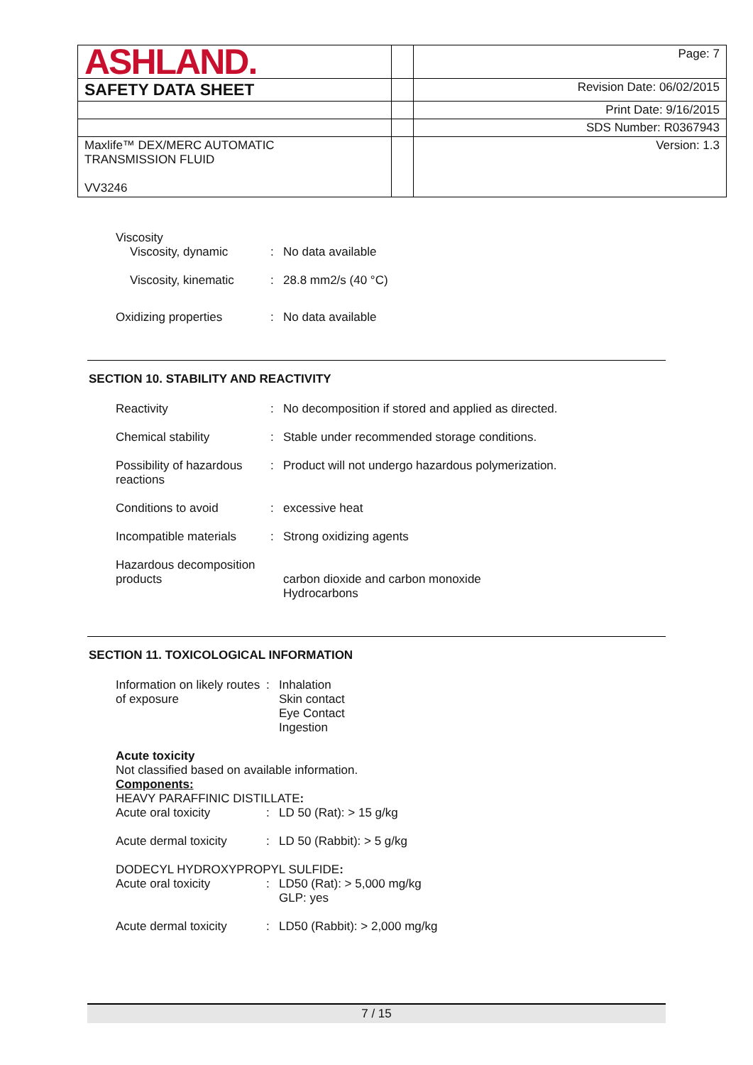| ASHLAND. | | Page: 7 |
| SAFETY DATA SHEET | | Revision Date: 06/02/2015 |
| | | Print Date: 9/16/2015 |
| | | SDS Number: R0367943 |
| Maxlife™ DEX/MERC AUTOMATIC TRANSMISSION FLUID VV3246 | | Version: 1.3 |
Viscosity
Viscosity, dynamic : No data available
Viscosity, kinematic : 28.8 mm2/s (40 °C)
Oxidizing properties : No data available
SECTION 10. STABILITY AND REACTIVITY
Reactivity : No decomposition if stored and applied as directed.
Chemical stability : Stable under recommended storage conditions.
Possibility of hazardous reactions
: Product will not undergo hazardous polymerization.
Conditions to avoid : excessive heat
Incompatible materials : Strong oxidizing agents
Hazardous decomposition products
carbon dioxide and carbon monoxide
Hydrocarbons
SECTION 11. TOXICOLOGICAL INFORMATION
Information on likely routes of exposure
: Inhalation
Skin contact
Eye Contact
Ingestion
Acute toxicity
Not classified based on available information.
Components:
HEAVY PARAFFINIC DISTILLATE:
Acute oral toxicity : LD 50 (Rat): > 15 g/kg
Acute dermal toxicity : LD 50 (Rabbit): > 5 g/kg
DODECYL HYDROXYPROPYL SULFIDE:
Acute oral toxicity : LD50 (Rat): > 5,000 mg/kg
GLP: yes
Acute dermal toxicity : LD50 (Rabbit): > 2,000 mg/kg
7 / 15